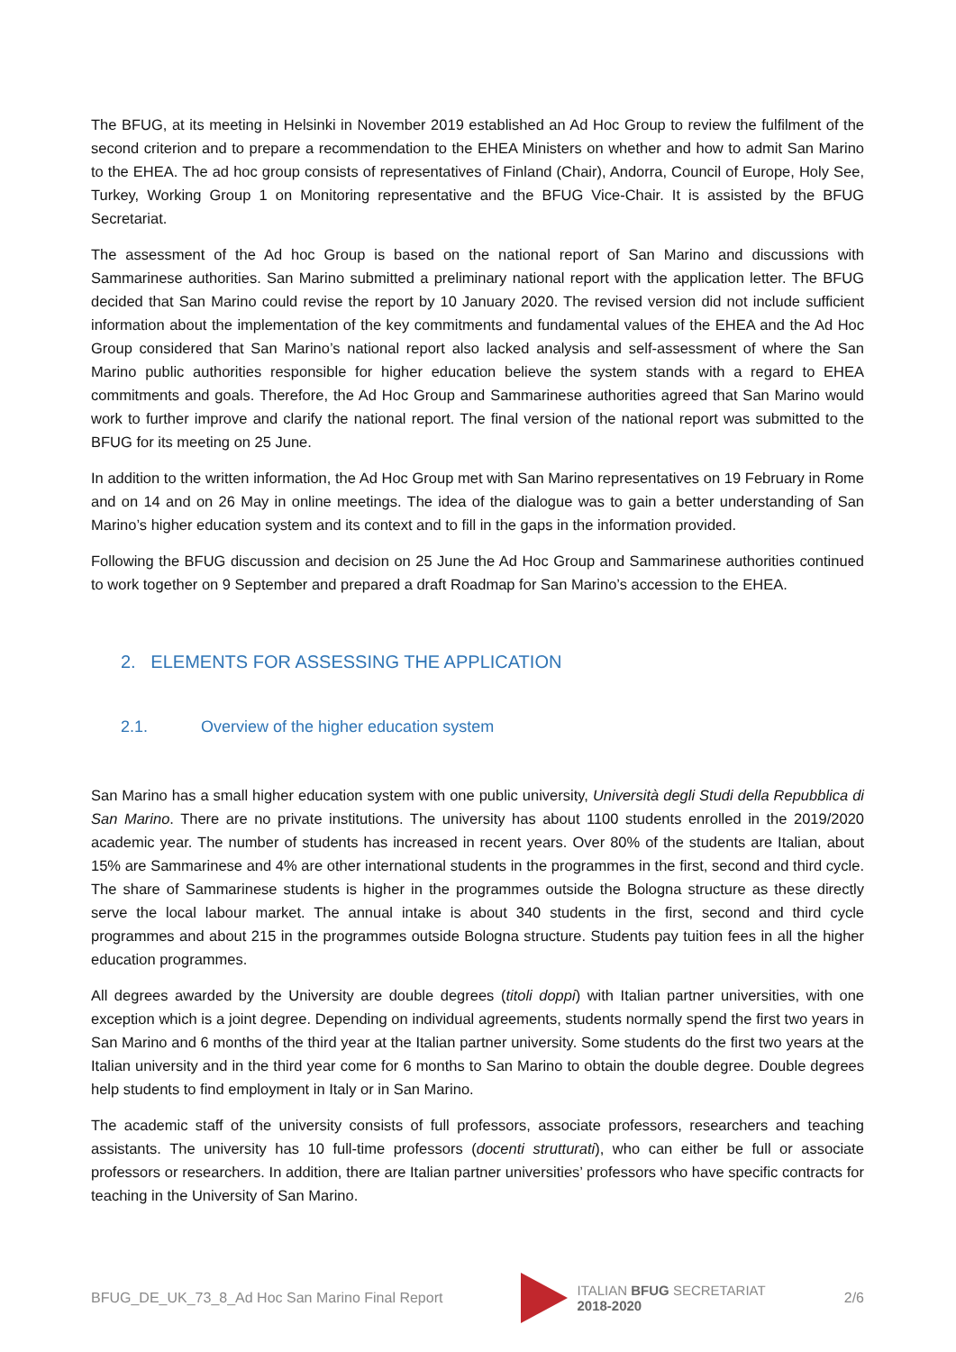The BFUG, at its meeting in Helsinki in November 2019 established an Ad Hoc Group to review the fulfilment of the second criterion and to prepare a recommendation to the EHEA Ministers on whether and how to admit San Marino to the EHEA. The ad hoc group consists of representatives of Finland (Chair), Andorra, Council of Europe, Holy See, Turkey, Working Group 1 on Monitoring representative and the BFUG Vice-Chair. It is assisted by the BFUG Secretariat.
The assessment of the Ad hoc Group is based on the national report of San Marino and discussions with Sammarinese authorities. San Marino submitted a preliminary national report with the application letter. The BFUG decided that San Marino could revise the report by 10 January 2020. The revised version did not include sufficient information about the implementation of the key commitments and fundamental values of the EHEA and the Ad Hoc Group considered that San Marino’s national report also lacked analysis and self-assessment of where the San Marino public authorities responsible for higher education believe the system stands with a regard to EHEA commitments and goals. Therefore, the Ad Hoc Group and Sammarinese authorities agreed that San Marino would work to further improve and clarify the national report. The final version of the national report was submitted to the BFUG for its meeting on 25 June.
In addition to the written information, the Ad Hoc Group met with San Marino representatives on 19 February in Rome and on 14 and on 26 May in online meetings. The idea of the dialogue was to gain a better understanding of San Marino’s higher education system and its context and to fill in the gaps in the information provided.
Following the BFUG discussion and decision on 25 June the Ad Hoc Group and Sammarinese authorities continued to work together on 9 September and prepared a draft Roadmap for San Marino’s accession to the EHEA.
2. ELEMENTS FOR ASSESSING THE APPLICATION
2.1. Overview of the higher education system
San Marino has a small higher education system with one public university, Università degli Studi della Repubblica di San Marino. There are no private institutions. The university has about 1100 students enrolled in the 2019/2020 academic year. The number of students has increased in recent years. Over 80% of the students are Italian, about 15% are Sammarinese and 4% are other international students in the programmes in the first, second and third cycle. The share of Sammarinese students is higher in the programmes outside the Bologna structure as these directly serve the local labour market. The annual intake is about 340 students in the first, second and third cycle programmes and about 215 in the programmes outside Bologna structure. Students pay tuition fees in all the higher education programmes.
All degrees awarded by the University are double degrees (titoli doppi) with Italian partner universities, with one exception which is a joint degree. Depending on individual agreements, students normally spend the first two years in San Marino and 6 months of the third year at the Italian partner university. Some students do the first two years at the Italian university and in the third year come for 6 months to San Marino to obtain the double degree. Double degrees help students to find employment in Italy or in San Marino.
The academic staff of the university consists of full professors, associate professors, researchers and teaching assistants. The university has 10 full-time professors (docenti strutturati), who can either be full or associate professors or researchers. In addition, there are Italian partner universities’ professors who have specific contracts for teaching in the University of San Marino.
BFUG_DE_UK_73_8_Ad Hoc San Marino Final Report
ITALIAN BFUG SECRETARIAT
2018-2020
2/6